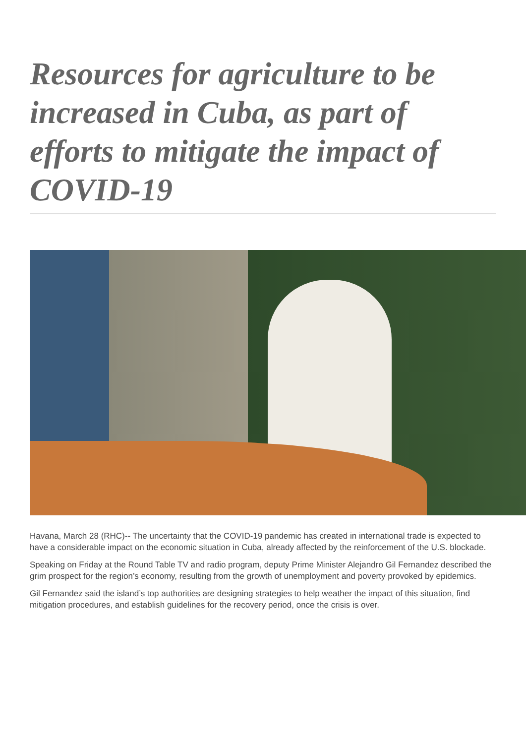Resources for agriculture to be increased in Cuba, as part of efforts to mitigate the impact of COVID-19
Havana, March 28 (RHC)-- The uncertainty that the COVID-19 pandemic has created in international trade is expected to have a considerable impact on the economic situation in Cuba, already affected by the reinforcement of the U.S. blockade.
Speaking on Friday at the Round Table TV and radio program, deputy Prime Minister Alejandro Gil Fernandez described the grim prospect for the region’s economy, resulting from the growth of unemployment and poverty provoked by epidemics.
Gil Fernandez said the island’s top authorities are designing strategies to help weather the impact of this situation, find mitigation procedures, and establish guidelines for the recovery period, once the crisis is over.